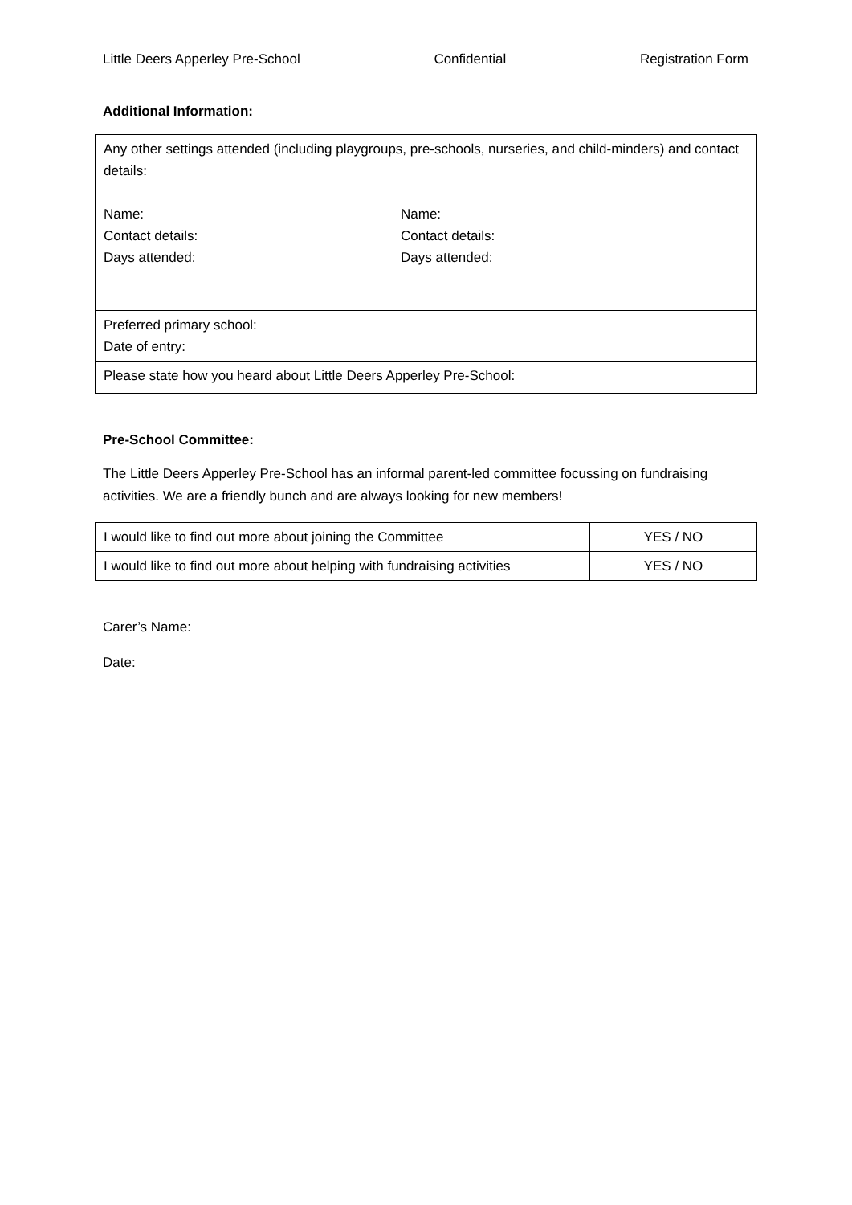Little Deers Apperley Pre-School Confidential Registration Form
Additional Information:
| Any other settings attended (including playgroups, pre-schools, nurseries, and child-minders) and contact details: Name: Contact details: Days attended: Name: Contact details: Days attended: |
| Preferred primary school: Date of entry: |
| Please state how you heard about Little Deers Apperley Pre-School: |
Pre-School Committee:
The Little Deers Apperley Pre-School has an informal parent-led committee focussing on fundraising activities. We are a friendly bunch and are always looking for new members!
| I would like to find out more about joining the Committee | YES / NO |
| I would like to find out more about helping with fundraising activities | YES / NO |
Carer’s Name:
Date: